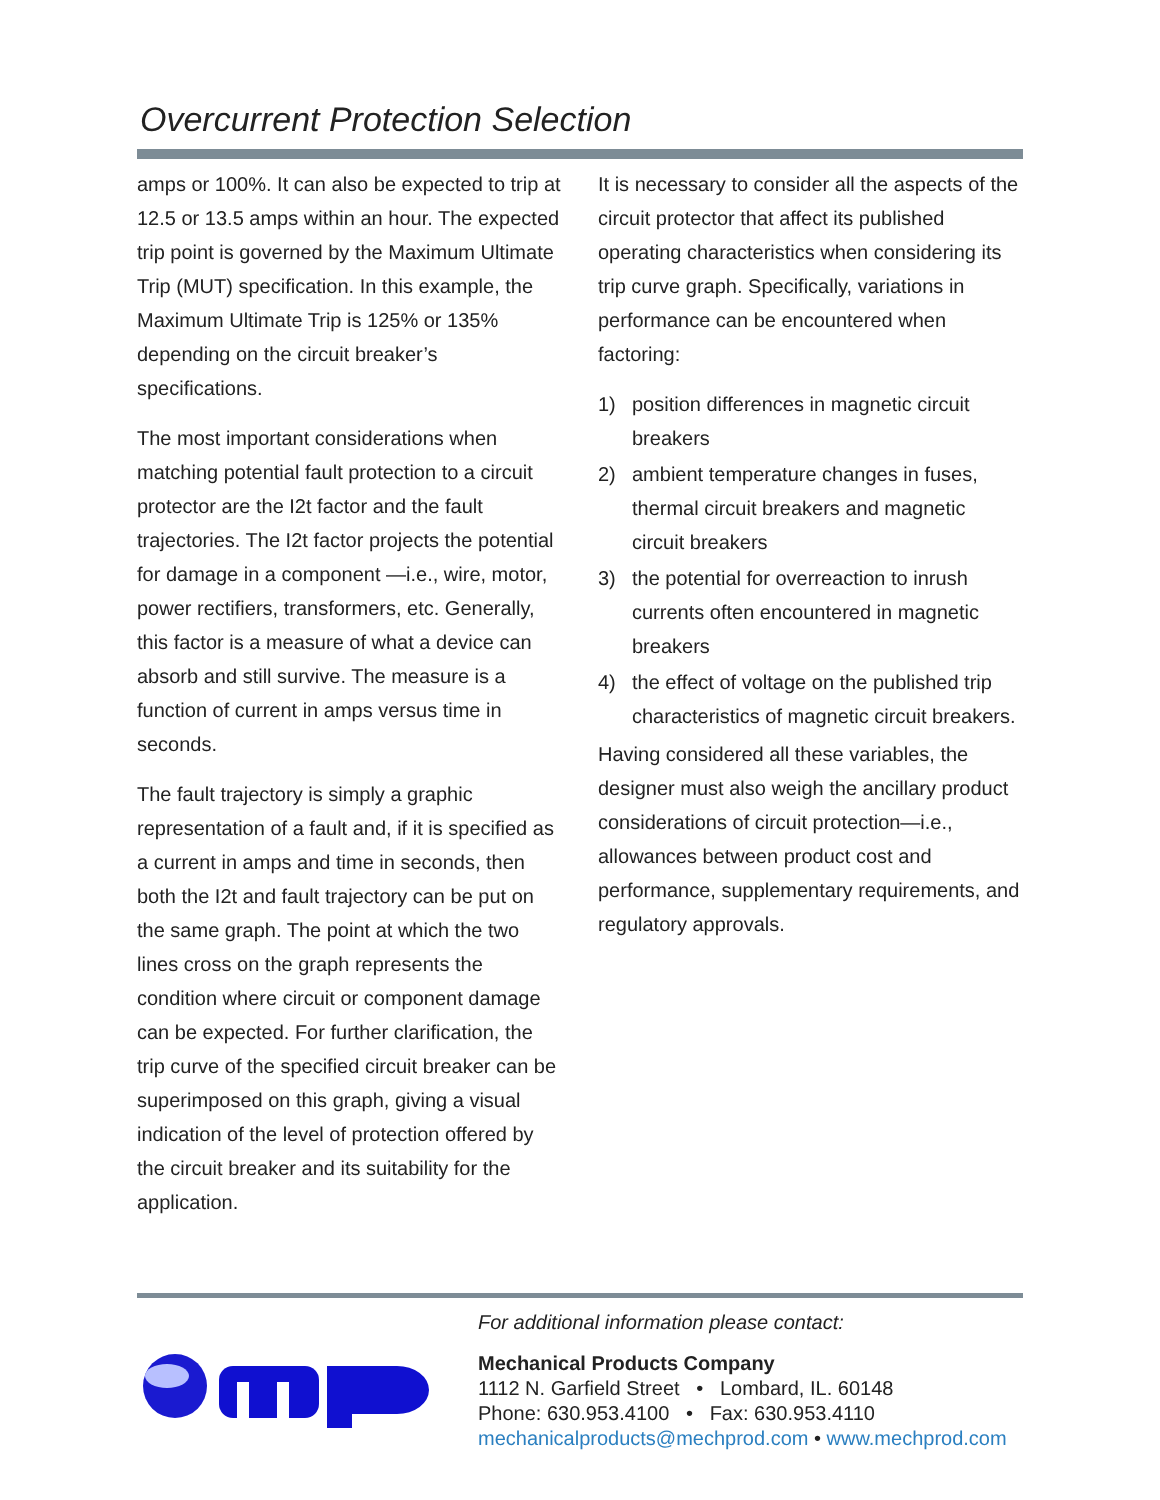Overcurrent Protection Selection
amps or 100%. It can also be expected to trip at 12.5 or 13.5 amps within an hour. The expected trip point is governed by the Maximum Ultimate Trip (MUT) specification. In this example, the Maximum Ultimate Trip is 125% or 135% depending on the circuit breaker’s specifications.
The most important considerations when matching potential fault protection to a circuit protector are the I2t factor and the fault trajectories. The I2t factor projects the potential for damage in a component —i.e., wire, motor, power rectifiers, transformers, etc. Generally, this factor is a measure of what a device can absorb and still survive. The measure is a function of current in amps versus time in seconds.
The fault trajectory is simply a graphic representation of a fault and, if it is specified as a current in amps and time in seconds, then both the I2t and fault trajectory can be put on the same graph. The point at which the two lines cross on the graph represents the condition where circuit or component damage can be expected. For further clarification, the trip curve of the specified circuit breaker can be superimposed on this graph, giving a visual indication of the level of protection offered by the circuit breaker and its suitability for the application.
It is necessary to consider all the aspects of the circuit protector that affect its published operating characteristics when considering its trip curve graph. Specifically, variations in performance can be encountered when factoring:
1) position differences in magnetic circuit breakers
2) ambient temperature changes in fuses, thermal circuit breakers and magnetic circuit breakers
3) the potential for overreaction to inrush currents often encountered in magnetic breakers
4) the effect of voltage on the published trip characteristics of magnetic circuit breakers.
Having considered all these variables, the designer must also weigh the ancillary product considerations of circuit protection—i.e., allowances between product cost and performance, supplementary requirements, and regulatory approvals.
For additional information please contact:
Mechanical Products Company
1112 N. Garfield Street • Lombard, IL. 60148
Phone: 630.953.4100 • Fax: 630.953.4110
mechanicalproducts@mechprod.com • www.mechprod.com